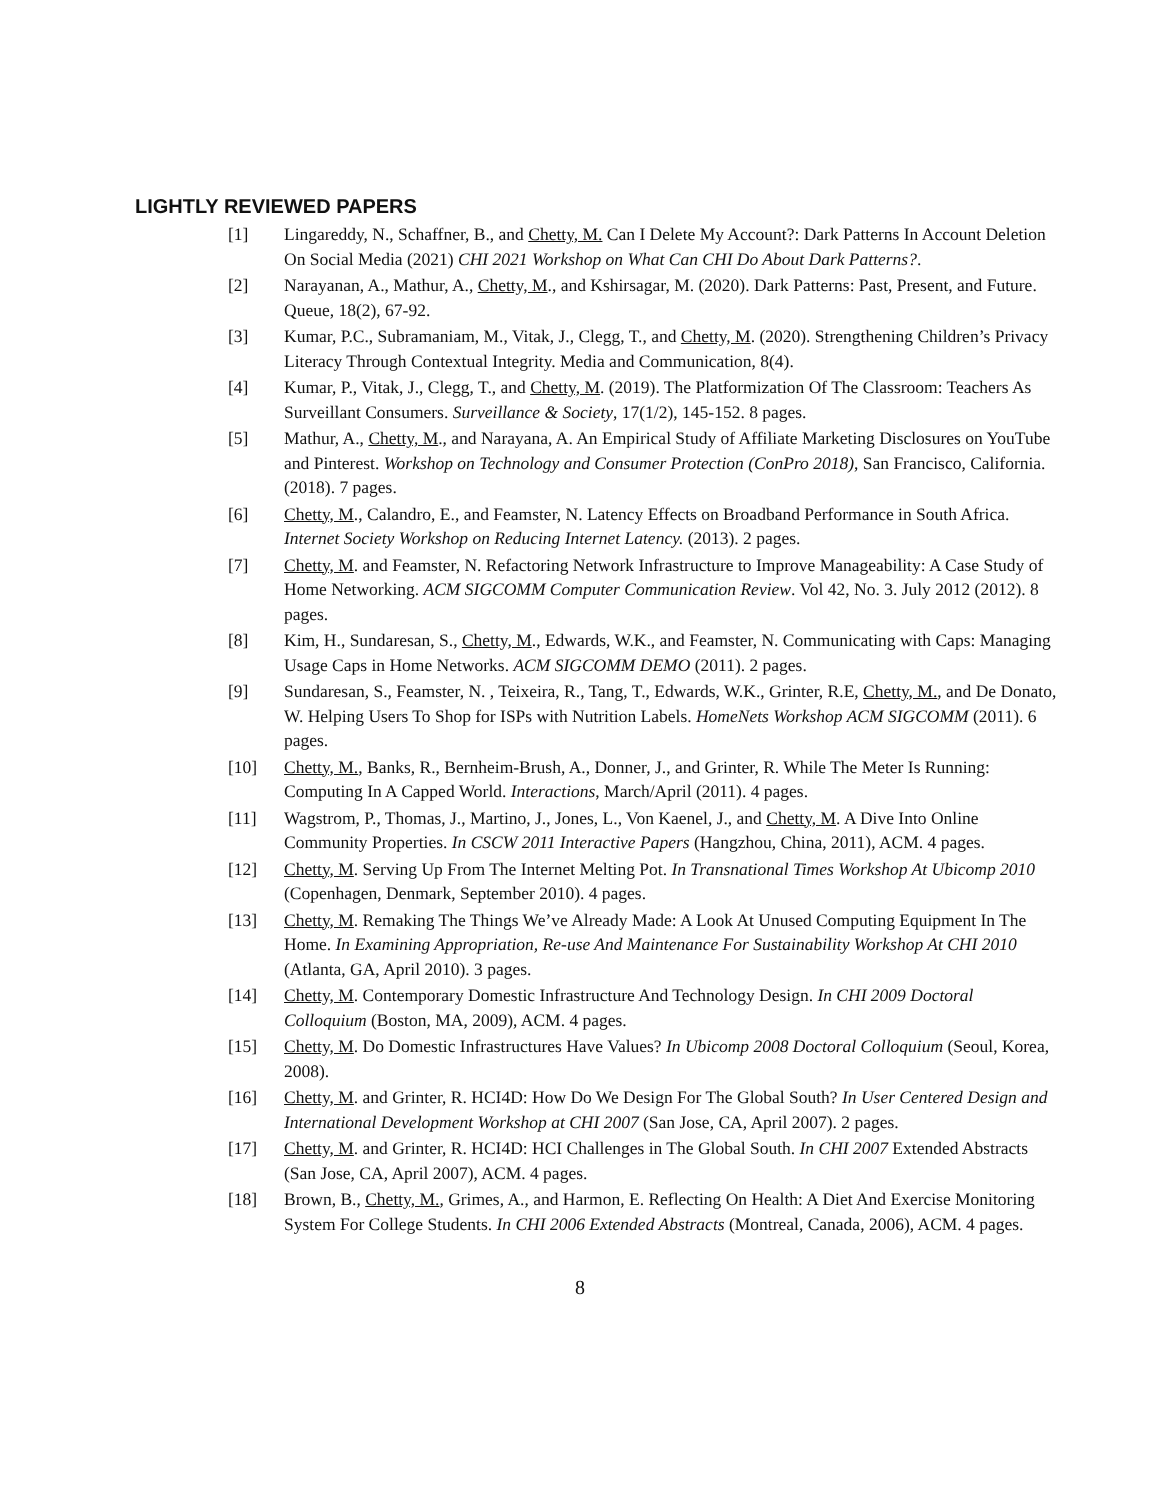LIGHTLY REVIEWED PAPERS
[1] Lingareddy, N., Schaffner, B., and Chetty, M. Can I Delete My Account?: Dark Patterns In Account Deletion On Social Media (2021) CHI 2021 Workshop on What Can CHI Do About Dark Patterns?.
[2] Narayanan, A., Mathur, A., Chetty, M., and Kshirsagar, M. (2020). Dark Patterns: Past, Present, and Future. Queue, 18(2), 67-92.
[3] Kumar, P.C., Subramaniam, M., Vitak, J., Clegg, T., and Chetty, M. (2020). Strengthening Children’s Privacy Literacy Through Contextual Integrity. Media and Communication, 8(4).
[4] Kumar, P., Vitak, J., Clegg, T., and Chetty, M. (2019). The Platformization Of The Classroom: Teachers As Surveillant Consumers. Surveillance & Society, 17(1/2), 145-152. 8 pages.
[5] Mathur, A., Chetty, M., and Narayana, A. An Empirical Study of Affiliate Marketing Disclosures on YouTube and Pinterest. Workshop on Technology and Consumer Protection (ConPro 2018), San Francisco, California. (2018). 7 pages.
[6] Chetty, M., Calandro, E., and Feamster, N. Latency Effects on Broadband Performance in South Africa. Internet Society Workshop on Reducing Internet Latency. (2013). 2 pages.
[7] Chetty, M. and Feamster, N. Refactoring Network Infrastructure to Improve Manageability: A Case Study of Home Networking. ACM SIGCOMM Computer Communication Review. Vol 42, No. 3. July 2012 (2012). 8 pages.
[8] Kim, H., Sundaresan, S., Chetty, M., Edwards, W.K., and Feamster, N. Communicating with Caps: Managing Usage Caps in Home Networks. ACM SIGCOMM DEMO (2011). 2 pages.
[9] Sundaresan, S., Feamster, N. , Teixeira, R., Tang, T., Edwards, W.K., Grinter, R.E, Chetty, M., and De Donato, W. Helping Users To Shop for ISPs with Nutrition Labels. HomeNets Workshop ACM SIGCOMM (2011). 6 pages.
[10] Chetty, M., Banks, R., Bernheim-Brush, A., Donner, J., and Grinter, R. While The Meter Is Running: Computing In A Capped World. Interactions, March/April (2011). 4 pages.
[11] Wagstrom, P., Thomas, J., Martino, J., Jones, L., Von Kaenel, J., and Chetty, M. A Dive Into Online Community Properties. In CSCW 2011 Interactive Papers (Hangzhou, China, 2011), ACM. 4 pages.
[12] Chetty, M. Serving Up From The Internet Melting Pot. In Transnational Times Workshop At Ubicomp 2010 (Copenhagen, Denmark, September 2010). 4 pages.
[13] Chetty, M. Remaking The Things We’ve Already Made: A Look At Unused Computing Equipment In The Home. In Examining Appropriation, Re-use And Maintenance For Sustainability Workshop At CHI 2010 (Atlanta, GA, April 2010). 3 pages.
[14] Chetty, M. Contemporary Domestic Infrastructure And Technology Design. In CHI 2009 Doctoral
Colloquium (Boston, MA, 2009), ACM. 4 pages.
[15] Chetty, M. Do Domestic Infrastructures Have Values? In Ubicomp 2008 Doctoral Colloquium (Seoul, Korea, 2008).
[16] Chetty, M. and Grinter, R. HCI4D: How Do We Design For The Global South? In User Centered Design and International Development Workshop at CHI 2007 (San Jose, CA, April 2007). 2 pages.
[17] Chetty, M. and Grinter, R. HCI4D: HCI Challenges in The Global South. In CHI 2007 Extended Abstracts (San Jose, CA, April 2007), ACM. 4 pages.
[18] Brown, B., Chetty, M., Grimes, A., and Harmon, E. Reflecting On Health: A Diet And Exercise Monitoring System For College Students. In CHI 2006 Extended Abstracts (Montreal, Canada, 2006), ACM. 4 pages.
8